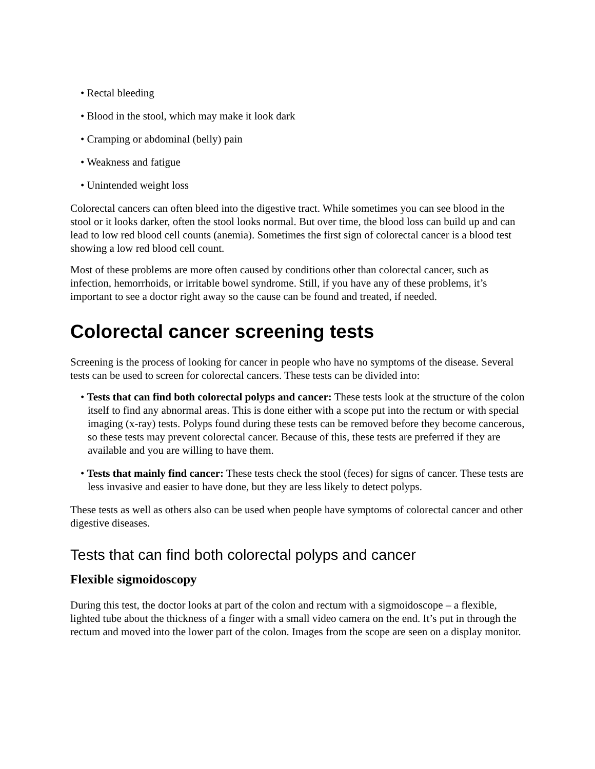• Rectal bleeding
• Blood in the stool, which may make it look dark
• Cramping or abdominal (belly) pain
• Weakness and fatigue
• Unintended weight loss
Colorectal cancers can often bleed into the digestive tract. While sometimes you can see blood in the stool or it looks darker, often the stool looks normal. But over time, the blood loss can build up and can lead to low red blood cell counts (anemia). Sometimes the first sign of colorectal cancer is a blood test showing a low red blood cell count.
Most of these problems are more often caused by conditions other than colorectal cancer, such as infection, hemorrhoids, or irritable bowel syndrome. Still, if you have any of these problems, it’s important to see a doctor right away so the cause can be found and treated, if needed.
Colorectal cancer screening tests
Screening is the process of looking for cancer in people who have no symptoms of the disease. Several tests can be used to screen for colorectal cancers. These tests can be divided into:
• Tests that can find both colorectal polyps and cancer: These tests look at the structure of the colon itself to find any abnormal areas. This is done either with a scope put into the rectum or with special imaging (x-ray) tests. Polyps found during these tests can be removed before they become cancerous, so these tests may prevent colorectal cancer. Because of this, these tests are preferred if they are available and you are willing to have them.
• Tests that mainly find cancer: These tests check the stool (feces) for signs of cancer. These tests are less invasive and easier to have done, but they are less likely to detect polyps.
These tests as well as others also can be used when people have symptoms of colorectal cancer and other digestive diseases.
Tests that can find both colorectal polyps and cancer
Flexible sigmoidoscopy
During this test, the doctor looks at part of the colon and rectum with a sigmoidoscope – a flexible, lighted tube about the thickness of a finger with a small video camera on the end. It’s put in through the rectum and moved into the lower part of the colon. Images from the scope are seen on a display monitor.